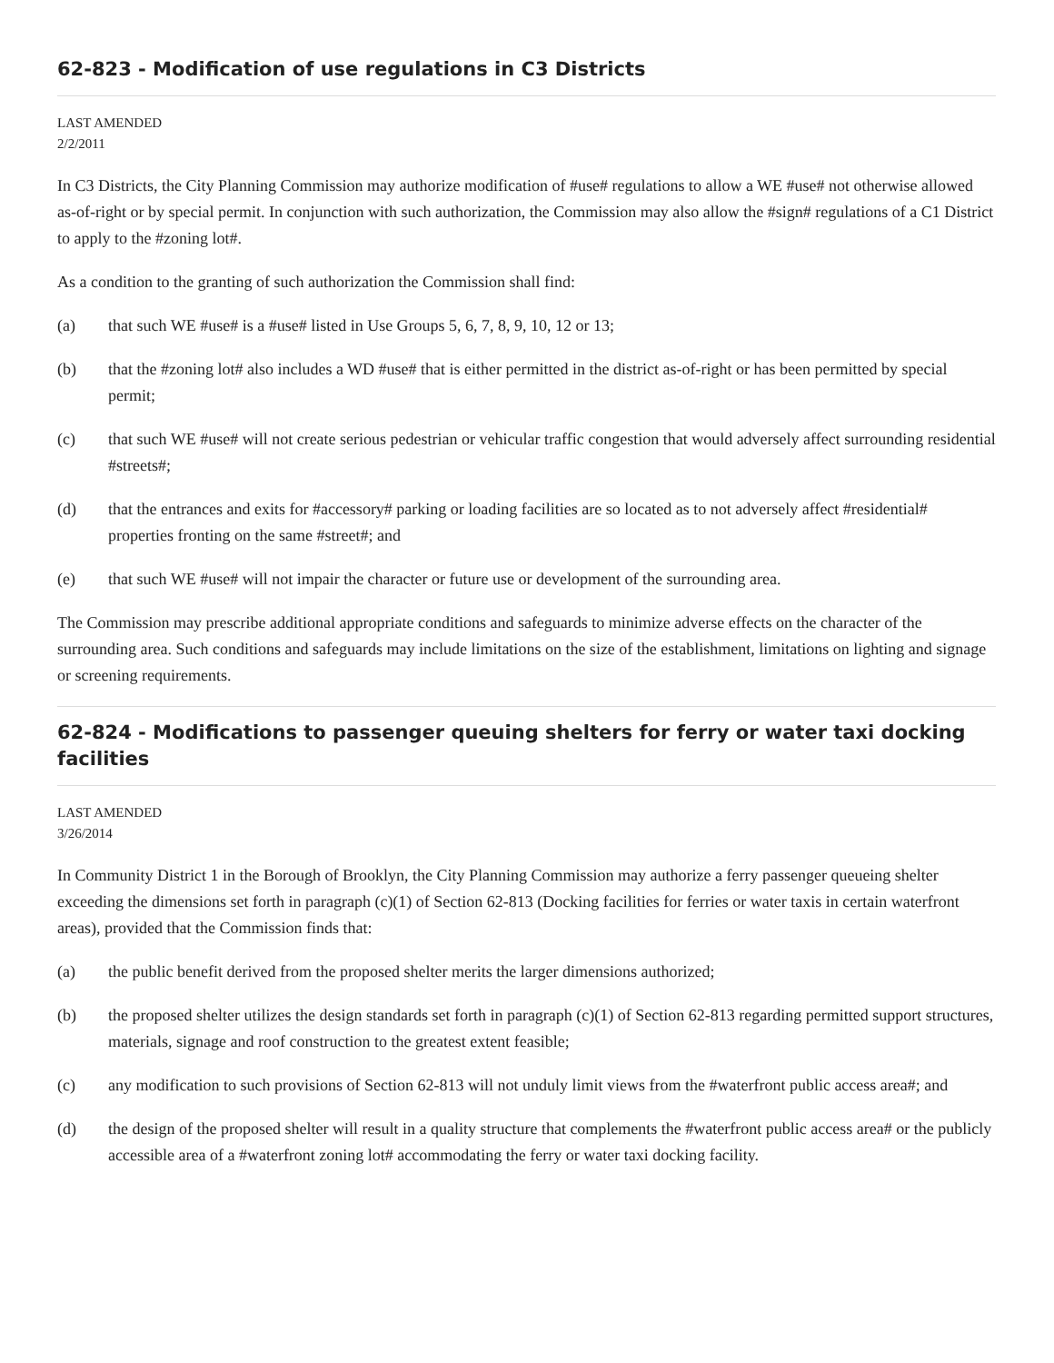62-823 - Modification of use regulations in C3 Districts
LAST AMENDED
2/2/2011
In C3 Districts, the City Planning Commission may authorize modification of #use# regulations to allow a WE #use# not otherwise allowed as-of-right or by special permit. In conjunction with such authorization, the Commission may also allow the #sign# regulations of a C1 District to apply to the #zoning lot#.
As a condition to the granting of such authorization the Commission shall find:
(a) that such WE #use# is a #use# listed in Use Groups 5, 6, 7, 8, 9, 10, 12 or 13;
(b) that the #zoning lot# also includes a WD #use# that is either permitted in the district as-of-right or has been permitted by special permit;
(c) that such WE #use# will not create serious pedestrian or vehicular traffic congestion that would adversely affect surrounding residential #streets#;
(d) that the entrances and exits for #accessory# parking or loading facilities are so located as to not adversely affect #residential# properties fronting on the same #street#; and
(e) that such WE #use# will not impair the character or future use or development of the surrounding area.
The Commission may prescribe additional appropriate conditions and safeguards to minimize adverse effects on the character of the surrounding area. Such conditions and safeguards may include limitations on the size of the establishment, limitations on lighting and signage or screening requirements.
62-824 - Modifications to passenger queuing shelters for ferry or water taxi docking facilities
LAST AMENDED
3/26/2014
In Community District 1 in the Borough of Brooklyn, the City Planning Commission may authorize a ferry passenger queueing shelter exceeding the dimensions set forth in paragraph (c)(1) of Section 62-813 (Docking facilities for ferries or water taxis in certain waterfront areas), provided that the Commission finds that:
(a) the public benefit derived from the proposed shelter merits the larger dimensions authorized;
(b) the proposed shelter utilizes the design standards set forth in paragraph (c)(1) of Section 62-813 regarding permitted support structures, materials, signage and roof construction to the greatest extent feasible;
(c) any modification to such provisions of Section 62-813 will not unduly limit views from the #waterfront public access area#; and
(d) the design of the proposed shelter will result in a quality structure that complements the #waterfront public access area# or the publicly accessible area of a #waterfront zoning lot# accommodating the ferry or water taxi docking facility.